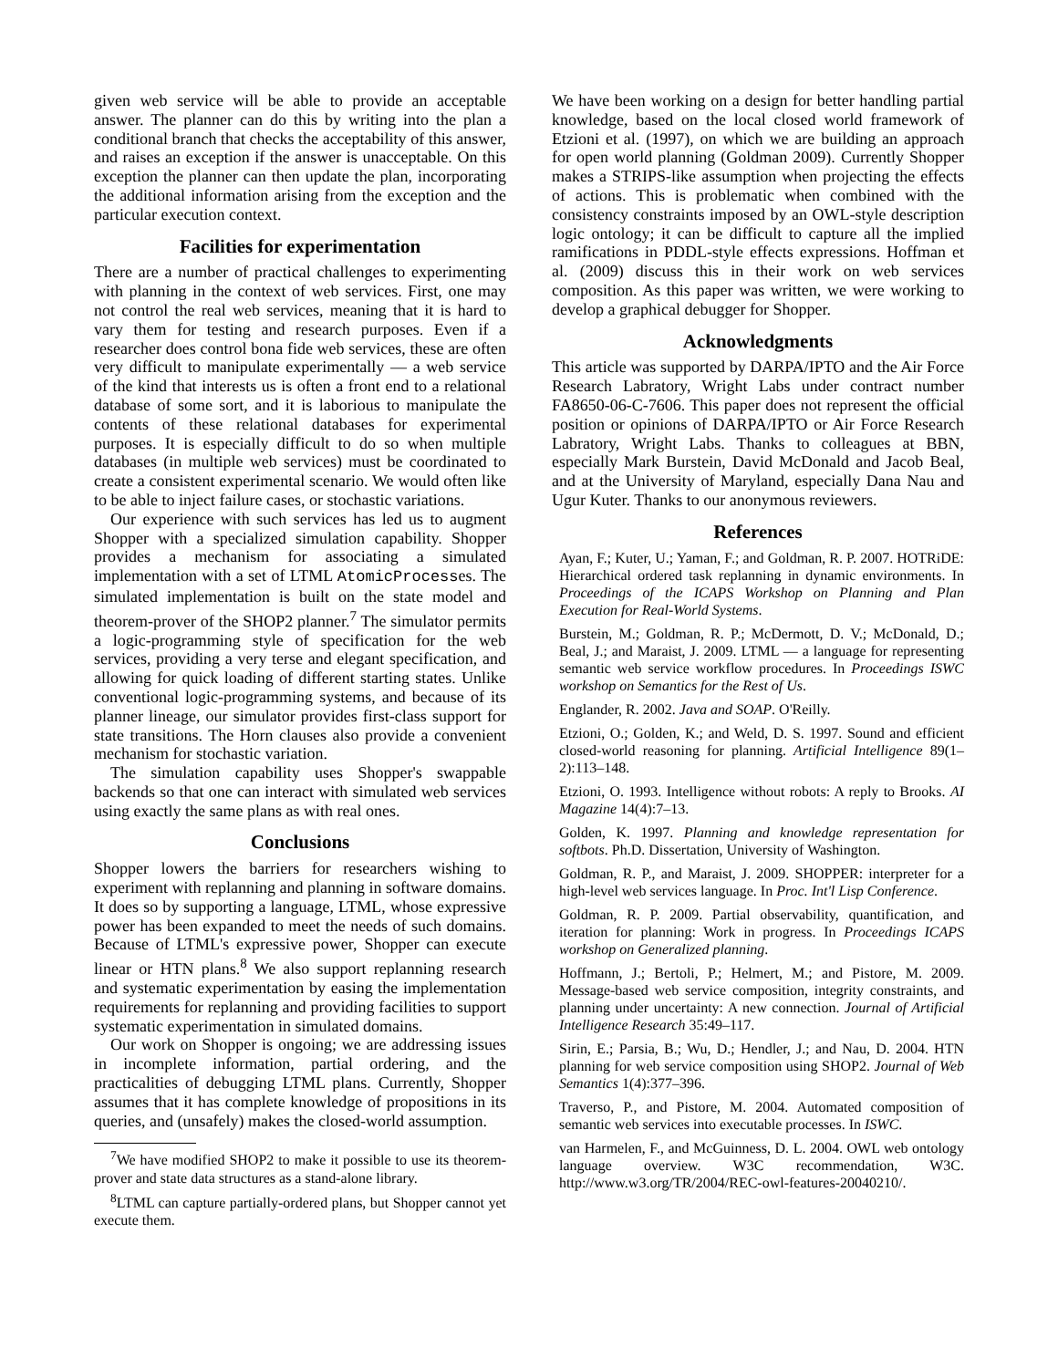given web service will be able to provide an acceptable answer. The planner can do this by writing into the plan a conditional branch that checks the acceptability of this answer, and raises an exception if the answer is unacceptable. On this exception the planner can then update the plan, incorporating the additional information arising from the exception and the particular execution context.
Facilities for experimentation
There are a number of practical challenges to experimenting with planning in the context of web services. First, one may not control the real web services, meaning that it is hard to vary them for testing and research purposes. Even if a researcher does control bona fide web services, these are often very difficult to manipulate experimentally — a web service of the kind that interests us is often a front end to a relational database of some sort, and it is laborious to manipulate the contents of these relational databases for experimental purposes. It is especially difficult to do so when multiple databases (in multiple web services) must be coordinated to create a consistent experimental scenario. We would often like to be able to inject failure cases, or stochastic variations.
Our experience with such services has led us to augment Shopper with a specialized simulation capability. Shopper provides a mechanism for associating a simulated implementation with a set of LTML AtomicProcesses. The simulated implementation is built on the state model and theorem-prover of the SHOP2 planner.<sup>7</sup> The simulator permits a logic-programming style of specification for the web services, providing a very terse and elegant specification, and allowing for quick loading of different starting states. Unlike conventional logic-programming systems, and because of its planner lineage, our simulator provides first-class support for state transitions. The Horn clauses also provide a convenient mechanism for stochastic variation.
The simulation capability uses Shopper's swappable backends so that one can interact with simulated web services using exactly the same plans as with real ones.
Conclusions
Shopper lowers the barriers for researchers wishing to experiment with replanning and planning in software domains. It does so by supporting a language, LTML, whose expressive power has been expanded to meet the needs of such domains. Because of LTML's expressive power, Shopper can execute linear or HTN plans.<sup>8</sup> We also support replanning research and systematic experimentation by easing the implementation requirements for replanning and providing facilities to support systematic experimentation in simulated domains.
Our work on Shopper is ongoing; we are addressing issues in incomplete information, partial ordering, and the practicalities of debugging LTML plans. Currently, Shopper assumes that it has complete knowledge of propositions in its queries, and (unsafely) makes the closed-world assumption.
<sup>7</sup> We have modified SHOP2 to make it possible to use its theorem-prover and state data structures as a stand-alone library.
<sup>8</sup> LTML can capture partially-ordered plans, but Shopper cannot yet execute them.
We have been working on a design for better handling partial knowledge, based on the local closed world framework of Etzioni et al. (1997), on which we are building an approach for open world planning (Goldman 2009). Currently Shopper makes a STRIPS-like assumption when projecting the effects of actions. This is problematic when combined with the consistency constraints imposed by an OWL-style description logic ontology; it can be difficult to capture all the implied ramifications in PDDL-style effects expressions. Hoffman et al. (2009) discuss this in their work on web services composition. As this paper was written, we were working to develop a graphical debugger for Shopper.
Acknowledgments
This article was supported by DARPA/IPTO and the Air Force Research Labratory, Wright Labs under contract number FA8650-06-C-7606. This paper does not represent the official position or opinions of DARPA/IPTO or Air Force Research Labratory, Wright Labs. Thanks to colleagues at BBN, especially Mark Burstein, David McDonald and Jacob Beal, and at the University of Maryland, especially Dana Nau and Ugur Kuter. Thanks to our anonymous reviewers.
References
Ayan, F.; Kuter, U.; Yaman, F.; and Goldman, R. P. 2007. HOTRiDE: Hierarchical ordered task replanning in dynamic environments. In Proceedings of the ICAPS Workshop on Planning and Plan Execution for Real-World Systems.
Burstein, M.; Goldman, R. P.; McDermott, D. V.; McDonald, D.; Beal, J.; and Maraist, J. 2009. LTML — a language for representing semantic web service workflow procedures. In Proceedings ISWC workshop on Semantics for the Rest of Us.
Englander, R. 2002. Java and SOAP. O'Reilly.
Etzioni, O.; Golden, K.; and Weld, D. S. 1997. Sound and efficient closed-world reasoning for planning. Artificial Intelligence 89(1–2):113–148.
Etzioni, O. 1993. Intelligence without robots: A reply to Brooks. AI Magazine 14(4):7–13.
Golden, K. 1997. Planning and knowledge representation for softbots. Ph.D. Dissertation, University of Washington.
Goldman, R. P., and Maraist, J. 2009. SHOPPER: interpreter for a high-level web services language. In Proc. Int'l Lisp Conference.
Goldman, R. P. 2009. Partial observability, quantification, and iteration for planning: Work in progress. In Proceedings ICAPS workshop on Generalized planning.
Hoffmann, J.; Bertoli, P.; Helmert, M.; and Pistore, M. 2009. Message-based web service composition, integrity constraints, and planning under uncertainty: A new connection. Journal of Artificial Intelligence Research 35:49–117.
Sirin, E.; Parsia, B.; Wu, D.; Hendler, J.; and Nau, D. 2004. HTN planning for web service composition using SHOP2. Journal of Web Semantics 1(4):377–396.
Traverso, P., and Pistore, M. 2004. Automated composition of semantic web services into executable processes. In ISWC.
van Harmelen, F., and McGuinness, D. L. 2004. OWL web ontology language overview. W3C recommendation, W3C. http://www.w3.org/TR/2004/REC-owl-features-20040210/.